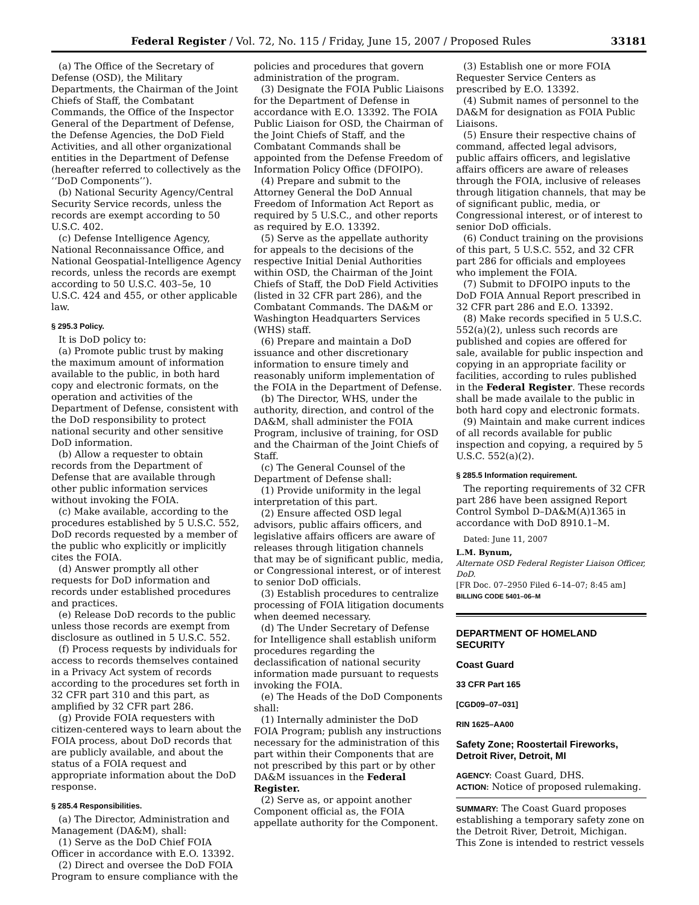Federal Register / Vol. 72, No. 115 / Friday, June 15, 2007 / Proposed Rules 33181
(a) The Office of the Secretary of Defense (OSD), the Military Departments, the Chairman of the Joint Chiefs of Staff, the Combatant Commands, the Office of the Inspector General of the Department of Defense, the Defense Agencies, the DoD Field Activities, and all other organizational entities in the Department of Defense (hereafter referred to collectively as the ‘‘DoD Components’’).
(b) National Security Agency/Central Security Service records, unless the records are exempt according to 50 U.S.C. 402.
(c) Defense Intelligence Agency, National Reconnaissance Office, and National Geospatial-Intelligence Agency records, unless the records are exempt according to 50 U.S.C. 403–5e, 10 U.S.C. 424 and 455, or other applicable law.
§ 295.3 Policy.
It is DoD policy to:
(a) Promote public trust by making the maximum amount of information available to the public, in both hard copy and electronic formats, on the operation and activities of the Department of Defense, consistent with the DoD responsibility to protect national security and other sensitive DoD information.
(b) Allow a requester to obtain records from the Department of Defense that are available through other public information services without invoking the FOIA.
(c) Make available, according to the procedures established by 5 U.S.C. 552, DoD records requested by a member of the public who explicitly or implicitly cites the FOIA.
(d) Answer promptly all other requests for DoD information and records under established procedures and practices.
(e) Release DoD records to the public unless those records are exempt from disclosure as outlined in 5 U.S.C. 552.
(f) Process requests by individuals for access to records themselves contained in a Privacy Act system of records according to the procedures set forth in 32 CFR part 310 and this part, as amplified by 32 CFR part 286.
(g) Provide FOIA requesters with citizen-centered ways to learn about the FOIA process, about DoD records that are publicly available, and about the status of a FOIA request and appropriate information about the DoD response.
§ 285.4 Responsibilities.
(a) The Director, Administration and Management (DA&M), shall:
(1) Serve as the DoD Chief FOIA Officer in accordance with E.O. 13392.
(2) Direct and oversee the DoD FOIA Program to ensure compliance with the
policies and procedures that govern administration of the program.
(3) Designate the FOIA Public Liaisons for the Department of Defense in accordance with E.O. 13392. The FOIA Public Liaison for OSD, the Chairman of the Joint Chiefs of Staff, and the Combatant Commands shall be appointed from the Defense Freedom of Information Policy Office (DFOIPO).
(4) Prepare and submit to the Attorney General the DoD Annual Freedom of Information Act Report as required by 5 U.S.C., and other reports as required by E.O. 13392.
(5) Serve as the appellate authority for appeals to the decisions of the respective Initial Denial Authorities within OSD, the Chairman of the Joint Chiefs of Staff, the DoD Field Activities (listed in 32 CFR part 286), and the Combatant Commands. The DA&M or Washington Headquarters Services (WHS) staff.
(6) Prepare and maintain a DoD issuance and other discretionary information to ensure timely and reasonably uniform implementation of the FOIA in the Department of Defense.
(b) The Director, WHS, under the authority, direction, and control of the DA&M, shall administer the FOIA Program, inclusive of training, for OSD and the Chairman of the Joint Chiefs of Staff.
(c) The General Counsel of the Department of Defense shall:
(1) Provide uniformity in the legal interpretation of this part.
(2) Ensure affected OSD legal advisors, public affairs officers, and legislative affairs officers are aware of releases through litigation channels that may be of significant public, media, or Congressional interest, or of interest to senior DoD officials.
(3) Establish procedures to centralize processing of FOIA litigation documents when deemed necessary.
(d) The Under Secretary of Defense for Intelligence shall establish uniform procedures regarding the declassification of national security information made pursuant to requests invoking the FOIA.
(e) The Heads of the DoD Components shall:
(1) Internally administer the DoD FOIA Program; publish any instructions necessary for the administration of this part within their Components that are not prescribed by this part or by other DA&M issuances in the Federal Register.
(2) Serve as, or appoint another Component official as, the FOIA appellate authority for the Component.
(3) Establish one or more FOIA Requester Service Centers as prescribed by E.O. 13392.
(4) Submit names of personnel to the DA&M for designation as FOIA Public Liaisons.
(5) Ensure their respective chains of command, affected legal advisors, public affairs officers, and legislative affairs officers are aware of releases through the FOIA, inclusive of releases through litigation channels, that may be of significant public, media, or Congressional interest, or of interest to senior DoD officials.
(6) Conduct training on the provisions of this part, 5 U.S.C. 552, and 32 CFR part 286 for officials and employees who implement the FOIA.
(7) Submit to DFOIPO inputs to the DoD FOIA Annual Report prescribed in 32 CFR part 286 and E.O. 13392.
(8) Make records specified in 5 U.S.C. 552(a)(2), unless such records are published and copies are offered for sale, available for public inspection and copying in an appropriate facility or facilities, according to rules published in the Federal Register. These records shall be made availale to the public in both hard copy and electronic formats.
(9) Maintain and make current indices of all records available for public inspection and copying, a required by 5 U.S.C. 552(a)(2).
§ 285.5 Information requirement.
The reporting requirements of 32 CFR part 286 have been assigned Report Control Symbol D–DA&M(A)1365 in accordance with DoD 8910.1–M.
Dated: June 11, 2007
L.M. Bynum,
Alternate OSD Federal Register Liaison Officer, DoD.
[FR Doc. 07–2950 Filed 6–14–07; 8:45 am]
BILLING CODE 5401–06–M
DEPARTMENT OF HOMELAND SECURITY
Coast Guard
33 CFR Part 165
[CGD09–07–031]
RIN 1625–AA00
Safety Zone; Roostertail Fireworks, Detroit River, Detroit, MI
AGENCY: Coast Guard, DHS.
ACTION: Notice of proposed rulemaking.
SUMMARY: The Coast Guard proposes establishing a temporary safety zone on the Detroit River, Detroit, Michigan. This Zone is intended to restrict vessels